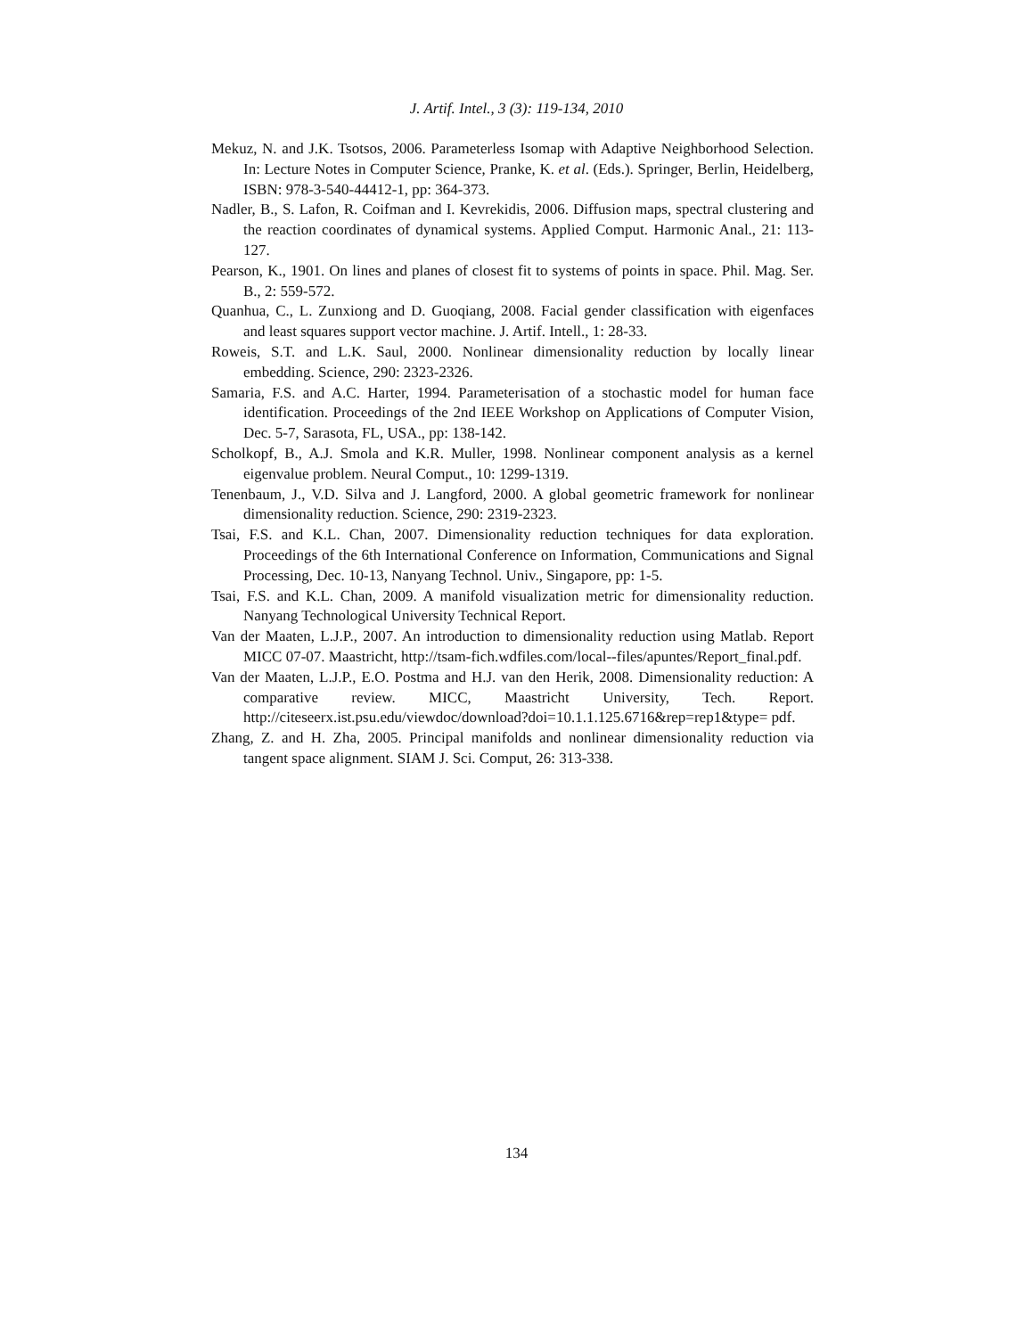J. Artif. Intel., 3 (3): 119-134, 2010
Mekuz, N. and J.K. Tsotsos, 2006. Parameterless Isomap with Adaptive Neighborhood Selection. In: Lecture Notes in Computer Science, Pranke, K. et al. (Eds.). Springer, Berlin, Heidelberg, ISBN: 978-3-540-44412-1, pp: 364-373.
Nadler, B., S. Lafon, R. Coifman and I. Kevrekidis, 2006. Diffusion maps, spectral clustering and the reaction coordinates of dynamical systems. Applied Comput. Harmonic Anal., 21: 113-127.
Pearson, K., 1901. On lines and planes of closest fit to systems of points in space. Phil. Mag. Ser. B., 2: 559-572.
Quanhua, C., L. Zunxiong and D. Guoqiang, 2008. Facial gender classification with eigenfaces and least squares support vector machine. J. Artif. Intell., 1: 28-33.
Roweis, S.T. and L.K. Saul, 2000. Nonlinear dimensionality reduction by locally linear embedding. Science, 290: 2323-2326.
Samaria, F.S. and A.C. Harter, 1994. Parameterisation of a stochastic model for human face identification. Proceedings of the 2nd IEEE Workshop on Applications of Computer Vision, Dec. 5-7, Sarasota, FL, USA., pp: 138-142.
Scholkopf, B., A.J. Smola and K.R. Muller, 1998. Nonlinear component analysis as a kernel eigenvalue problem. Neural Comput., 10: 1299-1319.
Tenenbaum, J., V.D. Silva and J. Langford, 2000. A global geometric framework for nonlinear dimensionality reduction. Science, 290: 2319-2323.
Tsai, F.S. and K.L. Chan, 2007. Dimensionality reduction techniques for data exploration. Proceedings of the 6th International Conference on Information, Communications and Signal Processing, Dec. 10-13, Nanyang Technol. Univ., Singapore, pp: 1-5.
Tsai, F.S. and K.L. Chan, 2009. A manifold visualization metric for dimensionality reduction. Nanyang Technological University Technical Report.
Van der Maaten, L.J.P., 2007. An introduction to dimensionality reduction using Matlab. Report MICC 07-07. Maastricht, http://tsam-fich.wdfiles.com/local--files/apuntes/Report_final.pdf.
Van der Maaten, L.J.P., E.O. Postma and H.J. van den Herik, 2008. Dimensionality reduction: A comparative review. MICC, Maastricht University, Tech. Report. http://citeseerx.ist.psu.edu/viewdoc/download?doi=10.1.1.125.6716&rep=rep1&type= pdf.
Zhang, Z. and H. Zha, 2005. Principal manifolds and nonlinear dimensionality reduction via tangent space alignment. SIAM J. Sci. Comput, 26: 313-338.
134